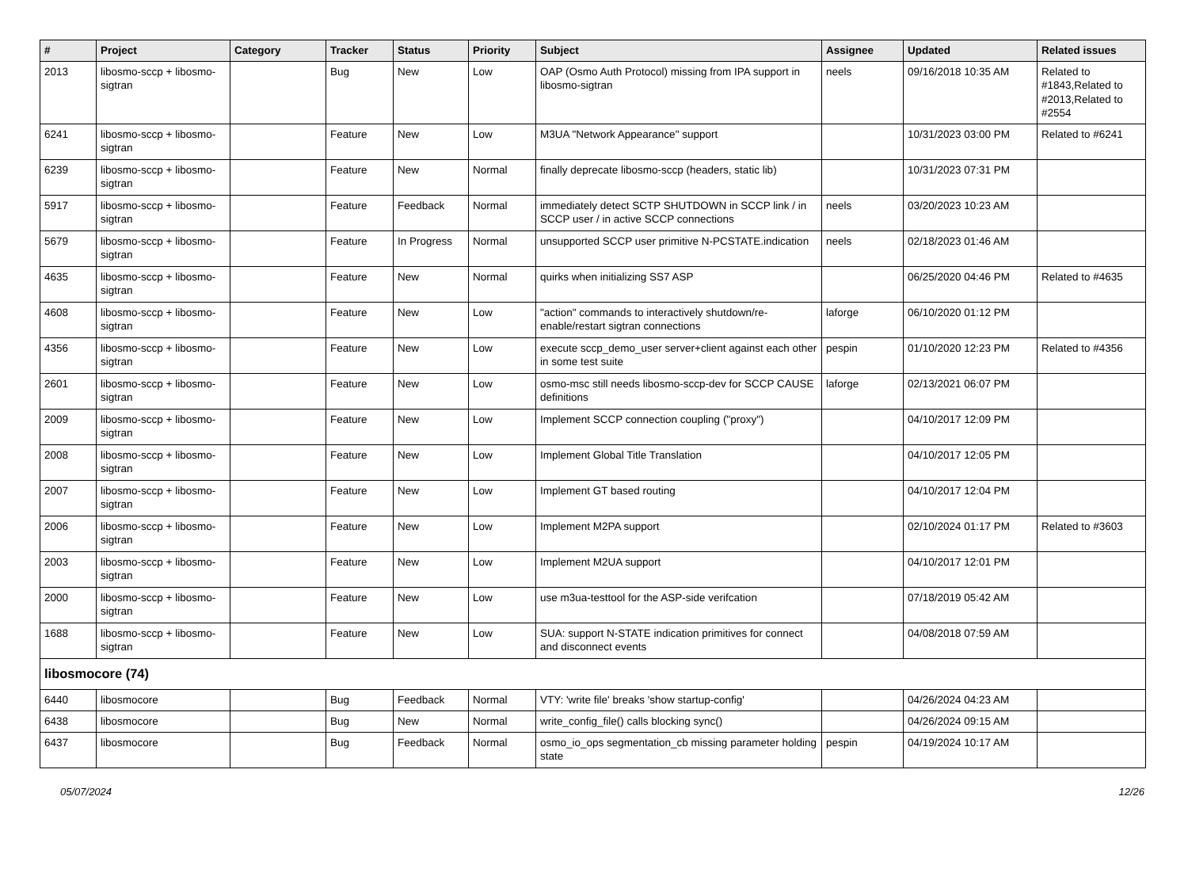| # | Project | Category | Tracker | Status | Priority | Subject | Assignee | Updated | Related issues |
| --- | --- | --- | --- | --- | --- | --- | --- | --- | --- |
| 2013 | libosmo-sccp + libosmo-sigtran | | Bug | New | Low | OAP (Osmo Auth Protocol) missing from IPA support in libosmo-sigtran | neels | 09/16/2018 10:35 AM | Related to #1843,Related to #2013,Related to #2554 |
| 6241 | libosmo-sccp + libosmo-sigtran | | Feature | New | Low | M3UA "Network Appearance" support | | 10/31/2023 03:00 PM | Related to #6241 |
| 6239 | libosmo-sccp + libosmo-sigtran | | Feature | New | Normal | finally deprecate libosmo-sccp (headers, static lib) | | 10/31/2023 07:31 PM | |
| 5917 | libosmo-sccp + libosmo-sigtran | | Feature | Feedback | Normal | immediately detect SCTP SHUTDOWN in SCCP link / in SCCP user / in active SCCP connections | neels | 03/20/2023 10:23 AM | |
| 5679 | libosmo-sccp + libosmo-sigtran | | Feature | In Progress | Normal | unsupported SCCP user primitive N-PCSTATE.indication | neels | 02/18/2023 01:46 AM | |
| 4635 | libosmo-sccp + libosmo-sigtran | | Feature | New | Normal | quirks when initializing SS7 ASP | | 06/25/2020 04:46 PM | Related to #4635 |
| 4608 | libosmo-sccp + libosmo-sigtran | | Feature | New | Low | "action" commands to interactively shutdown/re-enable/restart sigtran connections | laforge | 06/10/2020 01:12 PM | |
| 4356 | libosmo-sccp + libosmo-sigtran | | Feature | New | Low | execute sccp_demo_user server+client against each other in some test suite | pespin | 01/10/2020 12:23 PM | Related to #4356 |
| 2601 | libosmo-sccp + libosmo-sigtran | | Feature | New | Low | osmo-msc still needs libosmo-sccp-dev for SCCP CAUSE definitions | laforge | 02/13/2021 06:07 PM | |
| 2009 | libosmo-sccp + libosmo-sigtran | | Feature | New | Low | Implement SCCP connection coupling ("proxy") | | 04/10/2017 12:09 PM | |
| 2008 | libosmo-sccp + libosmo-sigtran | | Feature | New | Low | Implement Global Title Translation | | 04/10/2017 12:05 PM | |
| 2007 | libosmo-sccp + libosmo-sigtran | | Feature | New | Low | Implement GT based routing | | 04/10/2017 12:04 PM | |
| 2006 | libosmo-sccp + libosmo-sigtran | | Feature | New | Low | Implement M2PA support | | 02/10/2024 01:17 PM | Related to #3603 |
| 2003 | libosmo-sccp + libosmo-sigtran | | Feature | New | Low | Implement M2UA support | | 04/10/2017 12:01 PM | |
| 2000 | libosmo-sccp + libosmo-sigtran | | Feature | New | Low | use m3ua-testtool for the ASP-side verifcation | | 07/18/2019 05:42 AM | |
| 1688 | libosmo-sccp + libosmo-sigtran | | Feature | New | Low | SUA: support N-STATE indication primitives for connect and disconnect events | | 04/08/2018 07:59 AM | |
| libosmocore (74) | | | | | | | | | |
| 6440 | libosmocore | | Bug | Feedback | Normal | VTY: 'write file' breaks 'show startup-config' | | 04/26/2024 04:23 AM | |
| 6438 | libosmocore | | Bug | New | Normal | write_config_file() calls blocking sync() | | 04/26/2024 09:15 AM | |
| 6437 | libosmocore | | Bug | Feedback | Normal | osmo_io_ops segmentation_cb missing parameter holding state | pespin | 04/19/2024 10:17 AM | |
05/07/2024 12/26